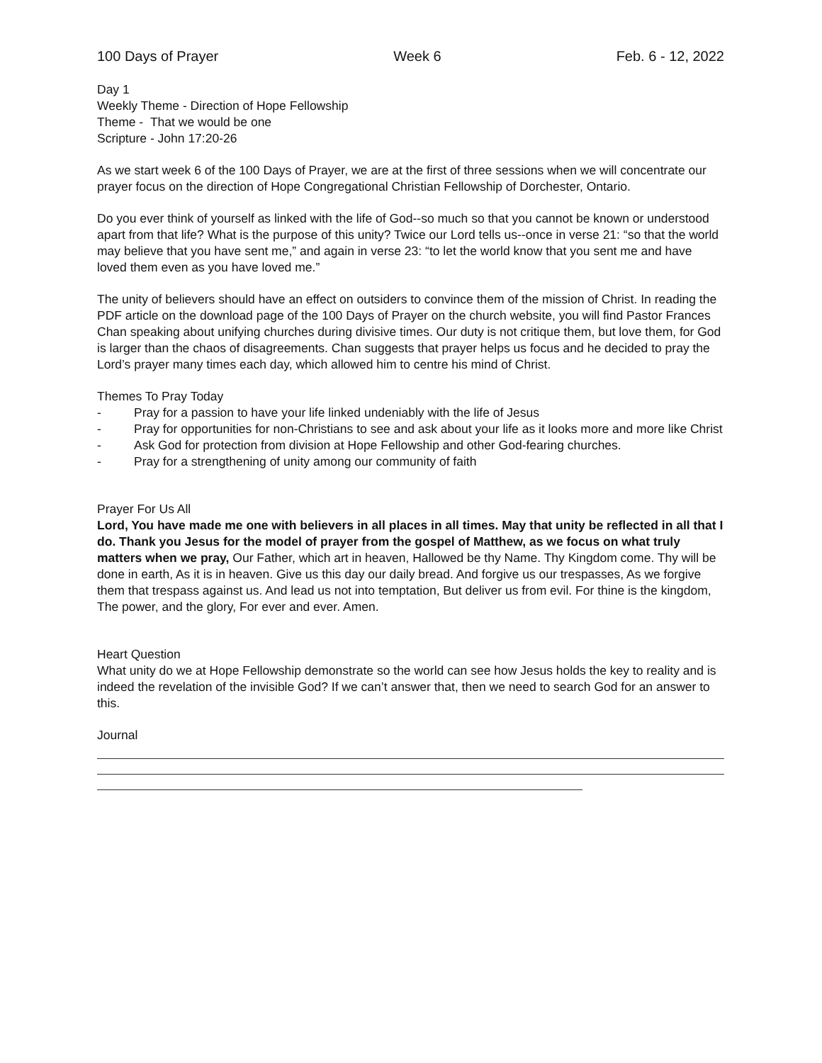100 Days of Prayer Week 6 Feb. 6 - 12, 2022
Day 1
Weekly Theme - Direction of Hope Fellowship
Theme - That we would be one
Scripture - John 17:20-26
As we start week 6 of the 100 Days of Prayer, we are at the first of three sessions when we will concentrate our prayer focus on the direction of Hope Congregational Christian Fellowship of Dorchester, Ontario.
Do you ever think of yourself as linked with the life of God--so much so that you cannot be known or understood apart from that life? What is the purpose of this unity? Twice our Lord tells us--once in verse 21: “so that the world may believe that you have sent me,” and again in verse 23: “to let the world know that you sent me and have loved them even as you have loved me.”
The unity of believers should have an effect on outsiders to convince them of the mission of Christ. In reading the PDF article on the download page of the 100 Days of Prayer on the church website, you will find Pastor Frances Chan speaking about unifying churches during divisive times. Our duty is not critique them, but love them, for God is larger than the chaos of disagreements. Chan suggests that prayer helps us focus and he decided to pray the Lord’s prayer many times each day, which allowed him to centre his mind of Christ.
Themes To Pray Today
- Pray for a passion to have your life linked undeniably with the life of Jesus
- Pray for opportunities for non-Christians to see and ask about your life as it looks more and more like Christ
- Ask God for protection from division at Hope Fellowship and other God-fearing churches.
- Pray for a strengthening of unity among our community of faith
Prayer For Us All
Lord, You have made me one with believers in all places in all times. May that unity be reflected in all that I do. Thank you Jesus for the model of prayer from the gospel of Matthew, as we focus on what truly matters when we pray, Our Father, which art in heaven, Hallowed be thy Name. Thy Kingdom come. Thy will be done in earth, As it is in heaven. Give us this day our daily bread. And forgive us our trespasses, As we forgive them that trespass against us. And lead us not into temptation, But deliver us from evil. For thine is the kingdom, The power, and the glory, For ever and ever. Amen.
Heart Question
What unity do we at Hope Fellowship demonstrate so the world can see how Jesus holds the key to reality and is indeed the revelation of the invisible God? If we can’t answer that, then we need to search God for an answer to this.
Journal